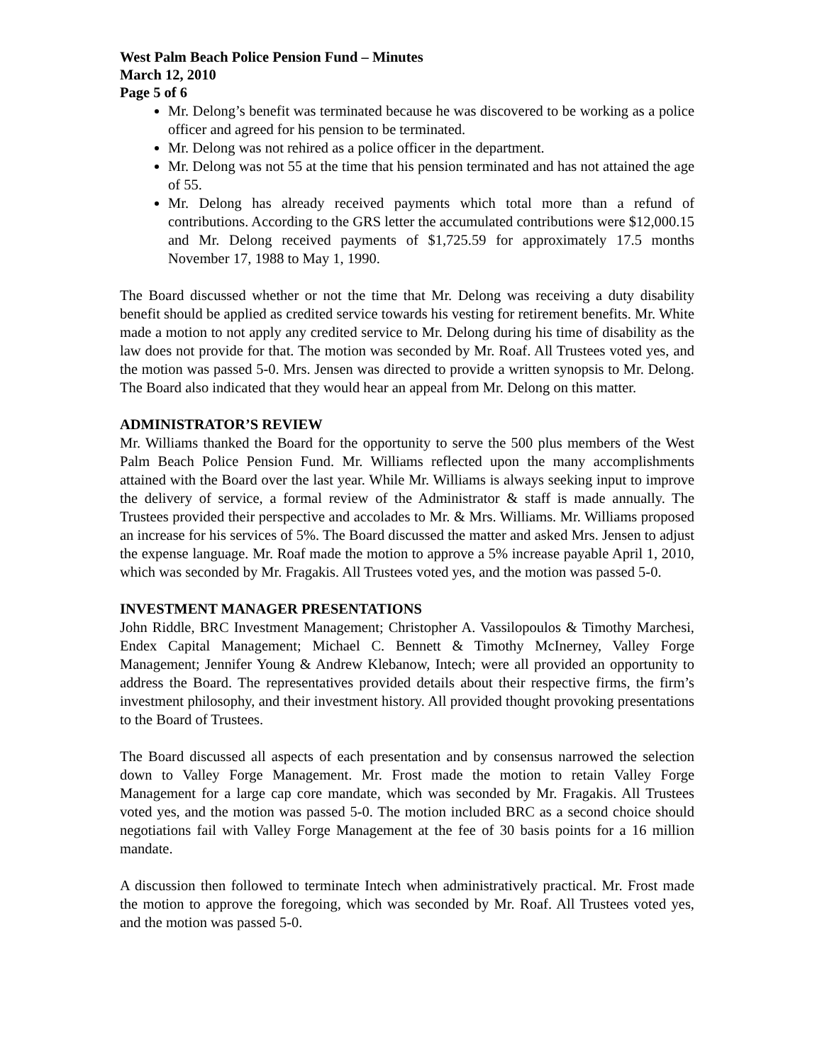West Palm Beach Police Pension Fund – Minutes
March 12, 2010
Page 5 of 6
Mr. Delong’s benefit was terminated because he was discovered to be working as a police officer and agreed for his pension to be terminated.
Mr. Delong was not rehired as a police officer in the department.
Mr. Delong was not 55 at the time that his pension terminated and has not attained the age of 55.
Mr. Delong has already received payments which total more than a refund of contributions. According to the GRS letter the accumulated contributions were $12,000.15 and Mr. Delong received payments of $1,725.59 for approximately 17.5 months November 17, 1988 to May 1, 1990.
The Board discussed whether or not the time that Mr. Delong was receiving a duty disability benefit should be applied as credited service towards his vesting for retirement benefits. Mr. White made a motion to not apply any credited service to Mr. Delong during his time of disability as the law does not provide for that. The motion was seconded by Mr. Roaf. All Trustees voted yes, and the motion was passed 5-0. Mrs. Jensen was directed to provide a written synopsis to Mr. Delong. The Board also indicated that they would hear an appeal from Mr. Delong on this matter.
ADMINISTRATOR’S REVIEW
Mr. Williams thanked the Board for the opportunity to serve the 500 plus members of the West Palm Beach Police Pension Fund. Mr. Williams reflected upon the many accomplishments attained with the Board over the last year. While Mr. Williams is always seeking input to improve the delivery of service, a formal review of the Administrator & staff is made annually. The Trustees provided their perspective and accolades to Mr. & Mrs. Williams. Mr. Williams proposed an increase for his services of 5%. The Board discussed the matter and asked Mrs. Jensen to adjust the expense language. Mr. Roaf made the motion to approve a 5% increase payable April 1, 2010, which was seconded by Mr. Fragakis. All Trustees voted yes, and the motion was passed 5-0.
INVESTMENT MANAGER PRESENTATIONS
John Riddle, BRC Investment Management; Christopher A. Vassilopoulos & Timothy Marchesi, Endex Capital Management; Michael C. Bennett & Timothy McInerney, Valley Forge Management; Jennifer Young & Andrew Klebanow, Intech; were all provided an opportunity to address the Board. The representatives provided details about their respective firms, the firm’s investment philosophy, and their investment history. All provided thought provoking presentations to the Board of Trustees.
The Board discussed all aspects of each presentation and by consensus narrowed the selection down to Valley Forge Management. Mr. Frost made the motion to retain Valley Forge Management for a large cap core mandate, which was seconded by Mr. Fragakis. All Trustees voted yes, and the motion was passed 5-0. The motion included BRC as a second choice should negotiations fail with Valley Forge Management at the fee of 30 basis points for a 16 million mandate.
A discussion then followed to terminate Intech when administratively practical. Mr. Frost made the motion to approve the foregoing, which was seconded by Mr. Roaf. All Trustees voted yes, and the motion was passed 5-0.